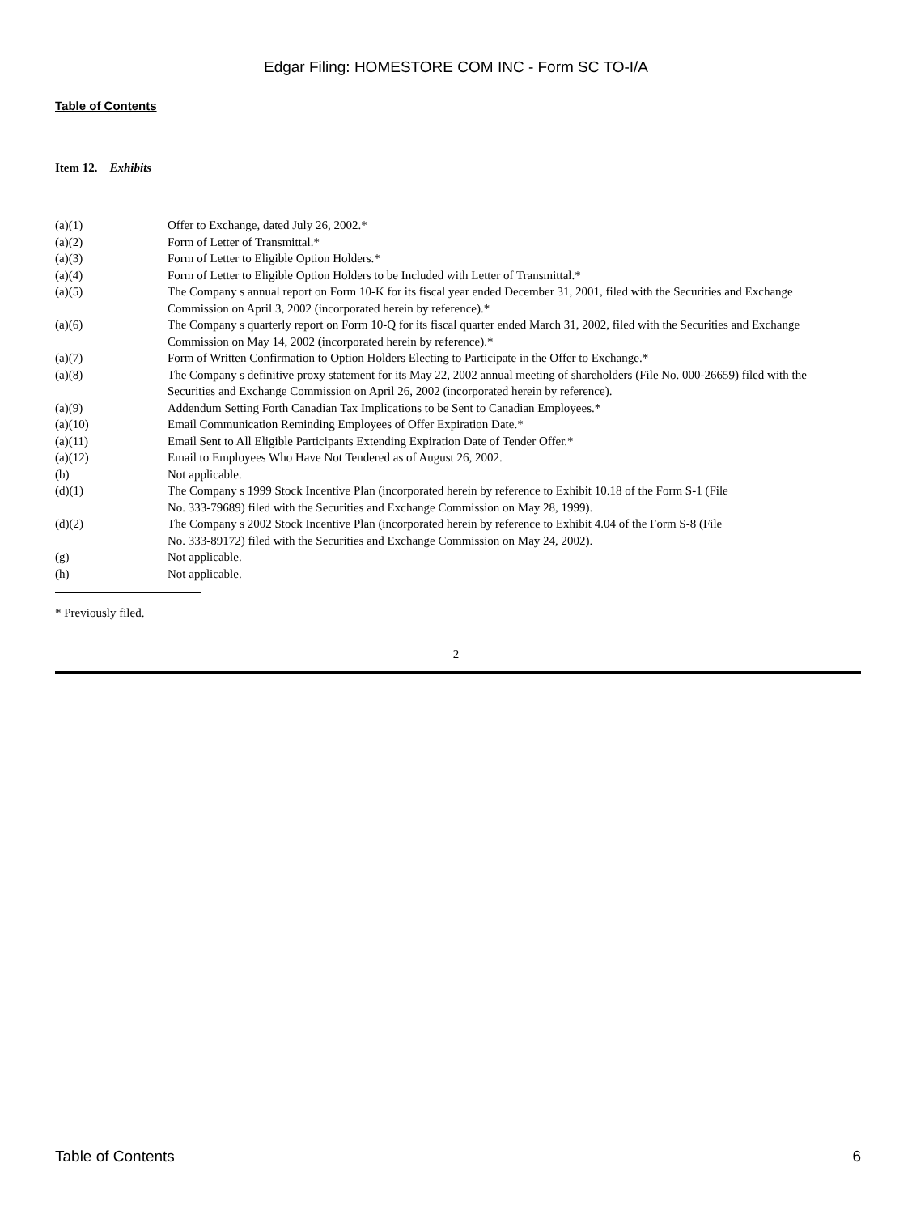Edgar Filing: HOMESTORE COM INC - Form SC TO-I/A
Table of Contents
Item 12. Exhibits
| (a)(1) | Offer to Exchange, dated July 26, 2002.* |
| (a)(2) | Form of Letter of Transmittal.* |
| (a)(3) | Form of Letter to Eligible Option Holders.* |
| (a)(4) | Form of Letter to Eligible Option Holders to be Included with Letter of Transmittal.* |
| (a)(5) | The Company s annual report on Form 10-K for its fiscal year ended December 31, 2001, filed with the Securities and Exchange Commission on April 3, 2002 (incorporated herein by reference).* |
| (a)(6) | The Company s quarterly report on Form 10-Q for its fiscal quarter ended March 31, 2002, filed with the Securities and Exchange Commission on May 14, 2002 (incorporated herein by reference).* |
| (a)(7) | Form of Written Confirmation to Option Holders Electing to Participate in the Offer to Exchange.* |
| (a)(8) | The Company s definitive proxy statement for its May 22, 2002 annual meeting of shareholders (File No. 000-26659) filed with the Securities and Exchange Commission on April 26, 2002 (incorporated herein by reference). |
| (a)(9) | Addendum Setting Forth Canadian Tax Implications to be Sent to Canadian Employees.* |
| (a)(10) | Email Communication Reminding Employees of Offer Expiration Date.* |
| (a)(11) | Email Sent to All Eligible Participants Extending Expiration Date of Tender Offer.* |
| (a)(12) | Email to Employees Who Have Not Tendered as of August 26, 2002. |
| (b) | Not applicable. |
| (d)(1) | The Company s 1999 Stock Incentive Plan (incorporated herein by reference to Exhibit 10.18 of the Form S-1 (File No. 333-79689) filed with the Securities and Exchange Commission on May 28, 1999). |
| (d)(2) | The Company s 2002 Stock Incentive Plan (incorporated herein by reference to Exhibit 4.04 of the Form S-8 (File No. 333-89172) filed with the Securities and Exchange Commission on May 24, 2002). |
| (g) | Not applicable. |
| (h) | Not applicable. |
* Previously filed.
2
Table of Contents 6